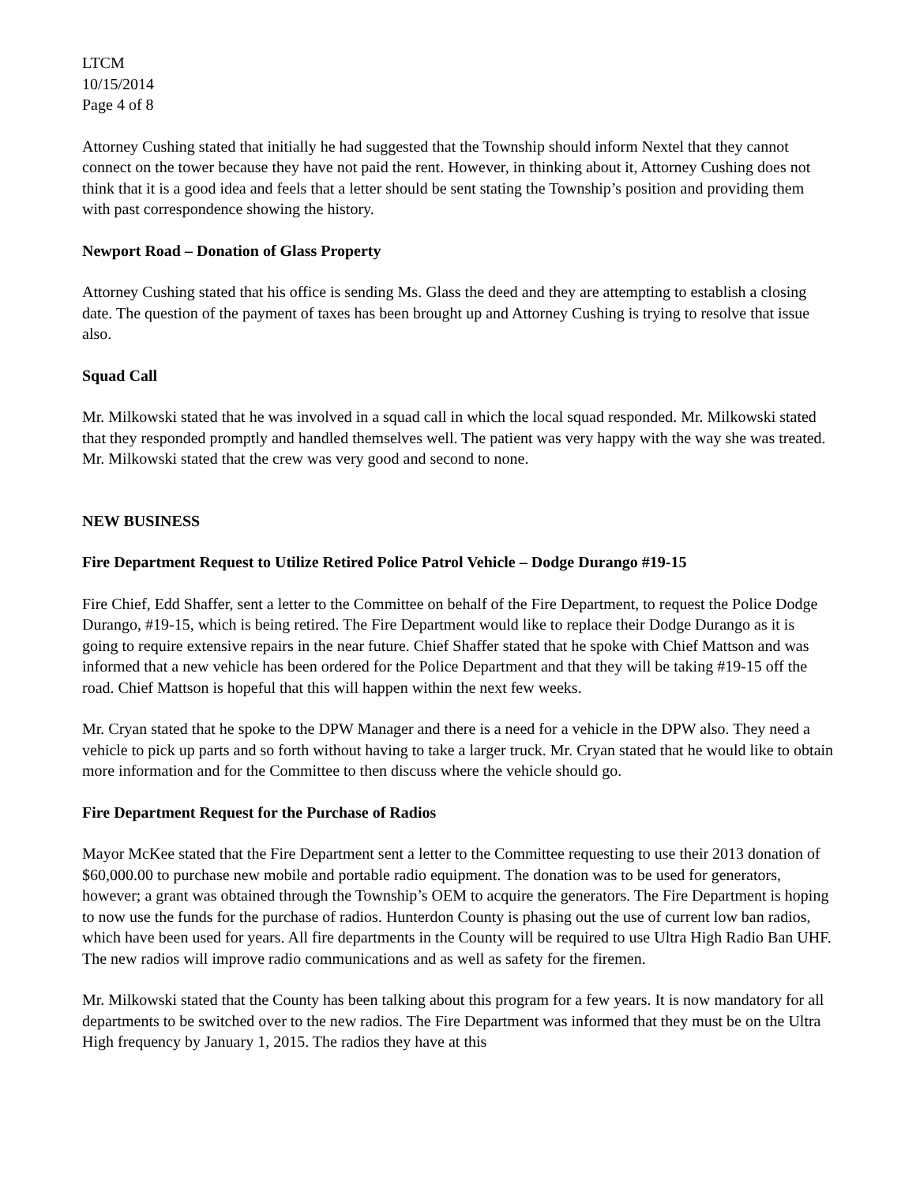LTCM
10/15/2014
Page 4 of 8
Attorney Cushing stated that initially he had suggested that the Township should inform Nextel that they cannot connect on the tower because they have not paid the rent. However, in thinking about it, Attorney Cushing does not think that it is a good idea and feels that a letter should be sent stating the Township’s position and providing them with past correspondence showing the history.
Newport Road – Donation of Glass Property
Attorney Cushing stated that his office is sending Ms. Glass the deed and they are attempting to establish a closing date. The question of the payment of taxes has been brought up and Attorney Cushing is trying to resolve that issue also.
Squad Call
Mr. Milkowski stated that he was involved in a squad call in which the local squad responded. Mr. Milkowski stated that they responded promptly and handled themselves well. The patient was very happy with the way she was treated. Mr. Milkowski stated that the crew was very good and second to none.
NEW BUSINESS
Fire Department Request to Utilize Retired Police Patrol Vehicle – Dodge Durango #19-15
Fire Chief, Edd Shaffer, sent a letter to the Committee on behalf of the Fire Department, to request the Police Dodge Durango, #19-15, which is being retired. The Fire Department would like to replace their Dodge Durango as it is going to require extensive repairs in the near future. Chief Shaffer stated that he spoke with Chief Mattson and was informed that a new vehicle has been ordered for the Police Department and that they will be taking #19-15 off the road. Chief Mattson is hopeful that this will happen within the next few weeks.
Mr. Cryan stated that he spoke to the DPW Manager and there is a need for a vehicle in the DPW also. They need a vehicle to pick up parts and so forth without having to take a larger truck. Mr. Cryan stated that he would like to obtain more information and for the Committee to then discuss where the vehicle should go.
Fire Department Request for the Purchase of Radios
Mayor McKee stated that the Fire Department sent a letter to the Committee requesting to use their 2013 donation of $60,000.00 to purchase new mobile and portable radio equipment. The donation was to be used for generators, however; a grant was obtained through the Township’s OEM to acquire the generators. The Fire Department is hoping to now use the funds for the purchase of radios. Hunterdon County is phasing out the use of current low ban radios, which have been used for years. All fire departments in the County will be required to use Ultra High Radio Ban UHF. The new radios will improve radio communications and as well as safety for the firemen.
Mr. Milkowski stated that the County has been talking about this program for a few years. It is now mandatory for all departments to be switched over to the new radios. The Fire Department was informed that they must be on the Ultra High frequency by January 1, 2015. The radios they have at this